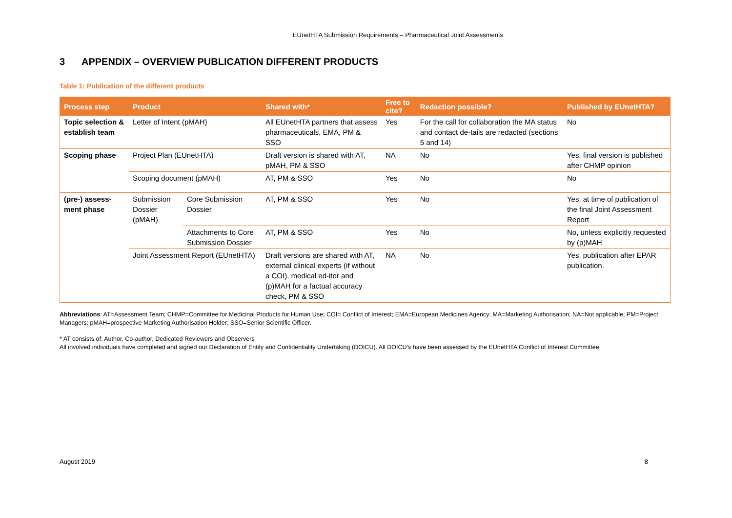EUnetHTA Submission Requirements – Pharmaceutical Joint Assessments
3 APPENDIX – OVERVIEW PUBLICATION DIFFERENT PRODUCTS
Table 1: Publication of the different products
| Process step | Product | | Shared with* | Free to cite? | Redaction possible? | Published by EUnetHTA? |
| --- | --- | --- | --- | --- | --- | --- |
| Topic selection & establish team | Letter of Intent (pMAH) | | All EUnetHTA partners that assess pharmaceuticals, EMA, PM & SSO | Yes | For the call for collaboration the MA status and contact de-tails are redacted (sections 5 and 14) | No |
| Scoping phase | Project Plan (EUnetHTA) | | Draft version is shared with AT, pMAH, PM & SSO | NA | No | Yes, final version is published after CHMP opinion |
| | Scoping document (pMAH) | | AT, PM & SSO | Yes | No | No |
| (pre-) assess-ment phase | Submission Dossier (pMAH) | Core Submission Dossier | AT, PM & SSO | Yes | No | Yes, at time of publication of the final Joint Assessment Report |
| | | Attachments to Core Submission Dossier | AT, PM & SSO | Yes | No | No, unless explicitly requested by (p)MAH |
| | Joint Assessment Report (EUnetHTA) | | Draft versions are shared with AT, external clinical experts (if without a COI), medical ed-itor and (p)MAH for a factual accuracy check, PM & SSO | NA | No | Yes, publication after EPAR publication. |
Abbreviations: AT=Assessment Team; CHMP=Committee for Medicinal Products for Human Use; COI= Conflict of Interest; EMA=European Medicines Agency; MA=Marketing Authorisation; NA=Not applicable; PM=Project Managers; pMAH=prospective Marketing Authorisation Holder; SSO=Senior Scientific Officer.
* AT consists of: Author, Co-author, Dedicated Reviewers and Observers
All involved individuals have completed and signed our Declaration of Entity and Confidentiality Undertaking (DOICU). All DOICU’s have been assessed by the EUnetHTA Conflict of Interest Committee.
August 2019 8